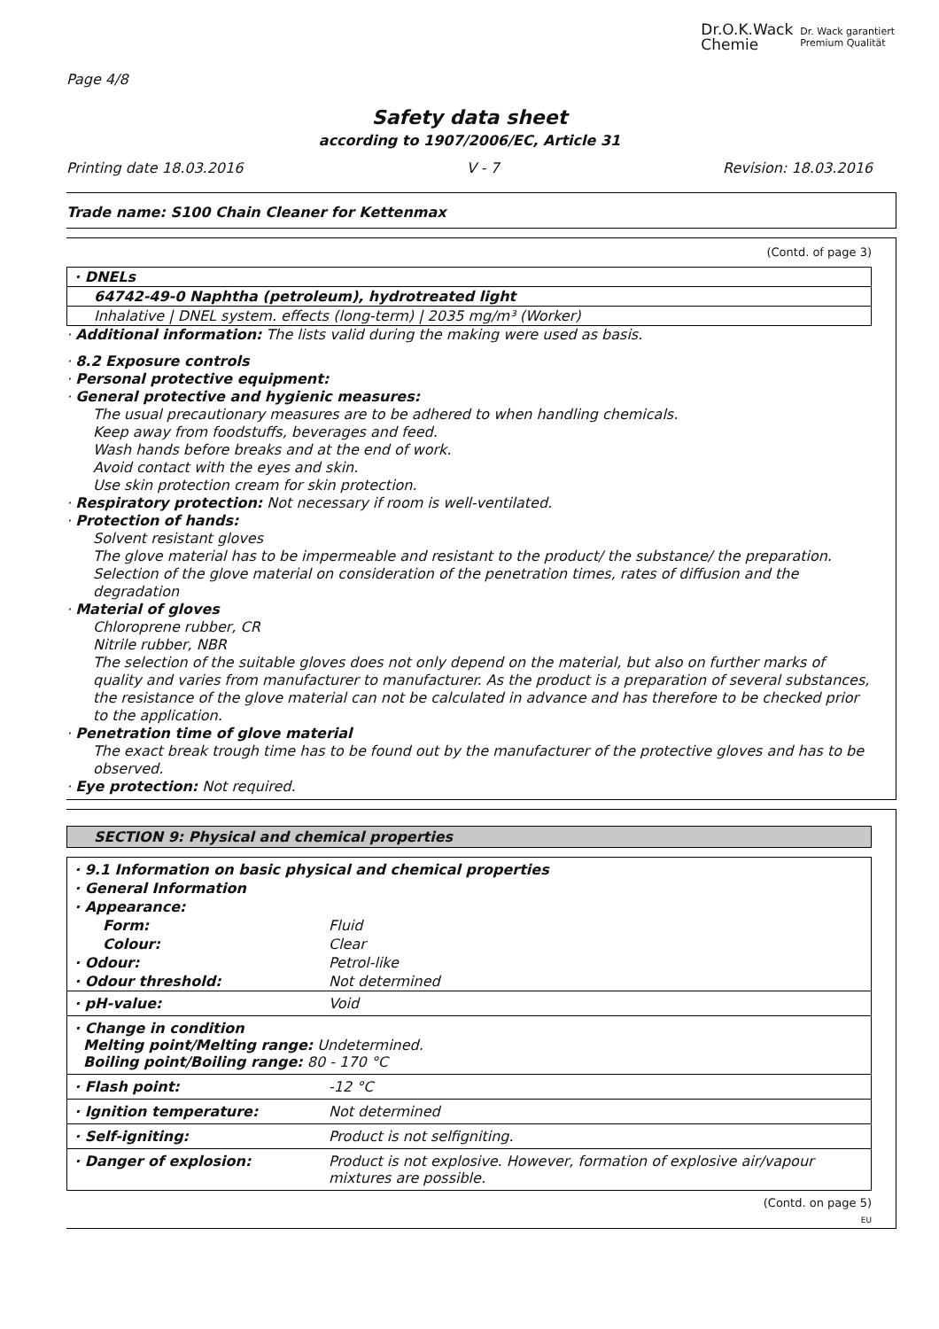Dr.O.K.Wack
Chemie Dr. Wack garantiert
Premium Qualität
Page 4/8
Safety data sheet
according to 1907/2006/EC, Article 31
Printing date 18.03.2016 V - 7 Revision: 18.03.2016
Trade name: S100 Chain Cleaner for Kettenmax
(Contd. of page 3)
| · DNELs |
| 64742-49-0 Naphtha (petroleum), hydrotreated light |
| Inhalative / DNEL system. effects (long-term) / 2035 mg/m³ (Worker) |
· Additional information: The lists valid during the making were used as basis.
· 8.2 Exposure controls
· Personal protective equipment:
· General protective and hygienic measures:
The usual precautionary measures are to be adhered to when handling chemicals.
Keep away from foodstuffs, beverages and feed.
Wash hands before breaks and at the end of work.
Avoid contact with the eyes and skin.
Use skin protection cream for skin protection.
· Respiratory protection: Not necessary if room is well-ventilated.
· Protection of hands:
Solvent resistant gloves
The glove material has to be impermeable and resistant to the product/ the substance/ the preparation.
Selection of the glove material on consideration of the penetration times, rates of diffusion and the degradation
· Material of gloves
Chloroprene rubber, CR
Nitrile rubber, NBR
The selection of the suitable gloves does not only depend on the material, but also on further marks of quality and varies from manufacturer to manufacturer. As the product is a preparation of several substances, the resistance of the glove material can not be calculated in advance and has therefore to be checked prior to the application.
· Penetration time of glove material
The exact break trough time has to be found out by the manufacturer of the protective gloves and has to be observed.
· Eye protection: Not required.
SECTION 9: Physical and chemical properties
| · 9.1 Information on basic physical and chemical properties | |
| · General Information | |
| · Appearance: | |
| Form: | Fluid |
| Colour: | Clear |
| · Odour: | Petrol-like |
| · Odour threshold: | Not determined |
| · pH-value: | Void |
| · Change in condition Melting point/Melting range: Undetermined. Boiling point/Boiling range: 80 - 170 °C | |
| · Flash point: | -12 °C |
| · Ignition temperature: | Not determined |
| · Self-igniting: | Product is not selfigniting. |
| · Danger of explosion: | Product is not explosive. However, formation of explosive air/vapour mixtures are possible. |
(Contd. on page 5)
EU